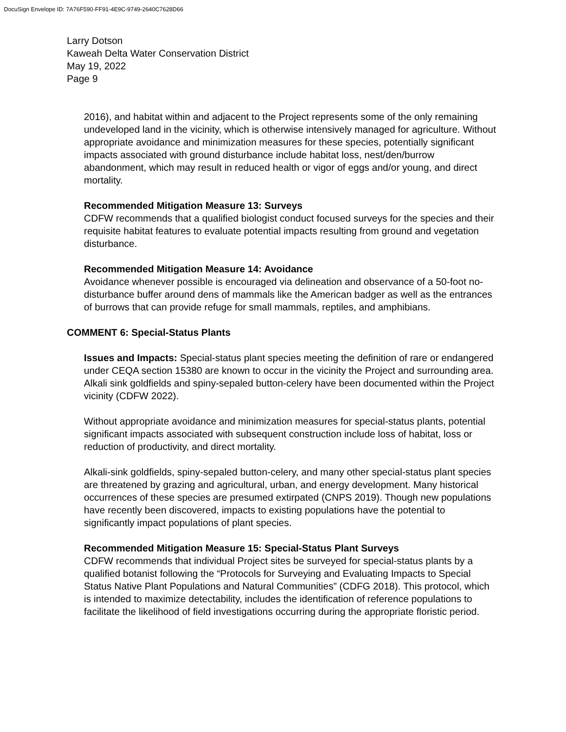DocuSign Envelope ID: 7A76F590-FF91-4E9C-9749-2640C7628D66
Larry Dotson
Kaweah Delta Water Conservation District
May 19, 2022
Page 9
2016), and habitat within and adjacent to the Project represents some of the only remaining undeveloped land in the vicinity, which is otherwise intensively managed for agriculture. Without appropriate avoidance and minimization measures for these species, potentially significant impacts associated with ground disturbance include habitat loss, nest/den/burrow abandonment, which may result in reduced health or vigor of eggs and/or young, and direct mortality.
Recommended Mitigation Measure 13: Surveys
CDFW recommends that a qualified biologist conduct focused surveys for the species and their requisite habitat features to evaluate potential impacts resulting from ground and vegetation disturbance.
Recommended Mitigation Measure 14: Avoidance
Avoidance whenever possible is encouraged via delineation and observance of a 50-foot no-disturbance buffer around dens of mammals like the American badger as well as the entrances of burrows that can provide refuge for small mammals, reptiles, and amphibians.
COMMENT 6: Special-Status Plants
Issues and Impacts: Special-status plant species meeting the definition of rare or endangered under CEQA section 15380 are known to occur in the vicinity the Project and surrounding area. Alkali sink goldfields and spiny-sepaled button-celery have been documented within the Project vicinity (CDFW 2022).
Without appropriate avoidance and minimization measures for special-status plants, potential significant impacts associated with subsequent construction include loss of habitat, loss or reduction of productivity, and direct mortality.
Alkali-sink goldfields, spiny-sepaled button-celery, and many other special-status plant species are threatened by grazing and agricultural, urban, and energy development. Many historical occurrences of these species are presumed extirpated (CNPS 2019). Though new populations have recently been discovered, impacts to existing populations have the potential to significantly impact populations of plant species.
Recommended Mitigation Measure 15: Special-Status Plant Surveys
CDFW recommends that individual Project sites be surveyed for special-status plants by a qualified botanist following the “Protocols for Surveying and Evaluating Impacts to Special Status Native Plant Populations and Natural Communities” (CDFG 2018). This protocol, which is intended to maximize detectability, includes the identification of reference populations to facilitate the likelihood of field investigations occurring during the appropriate floristic period.